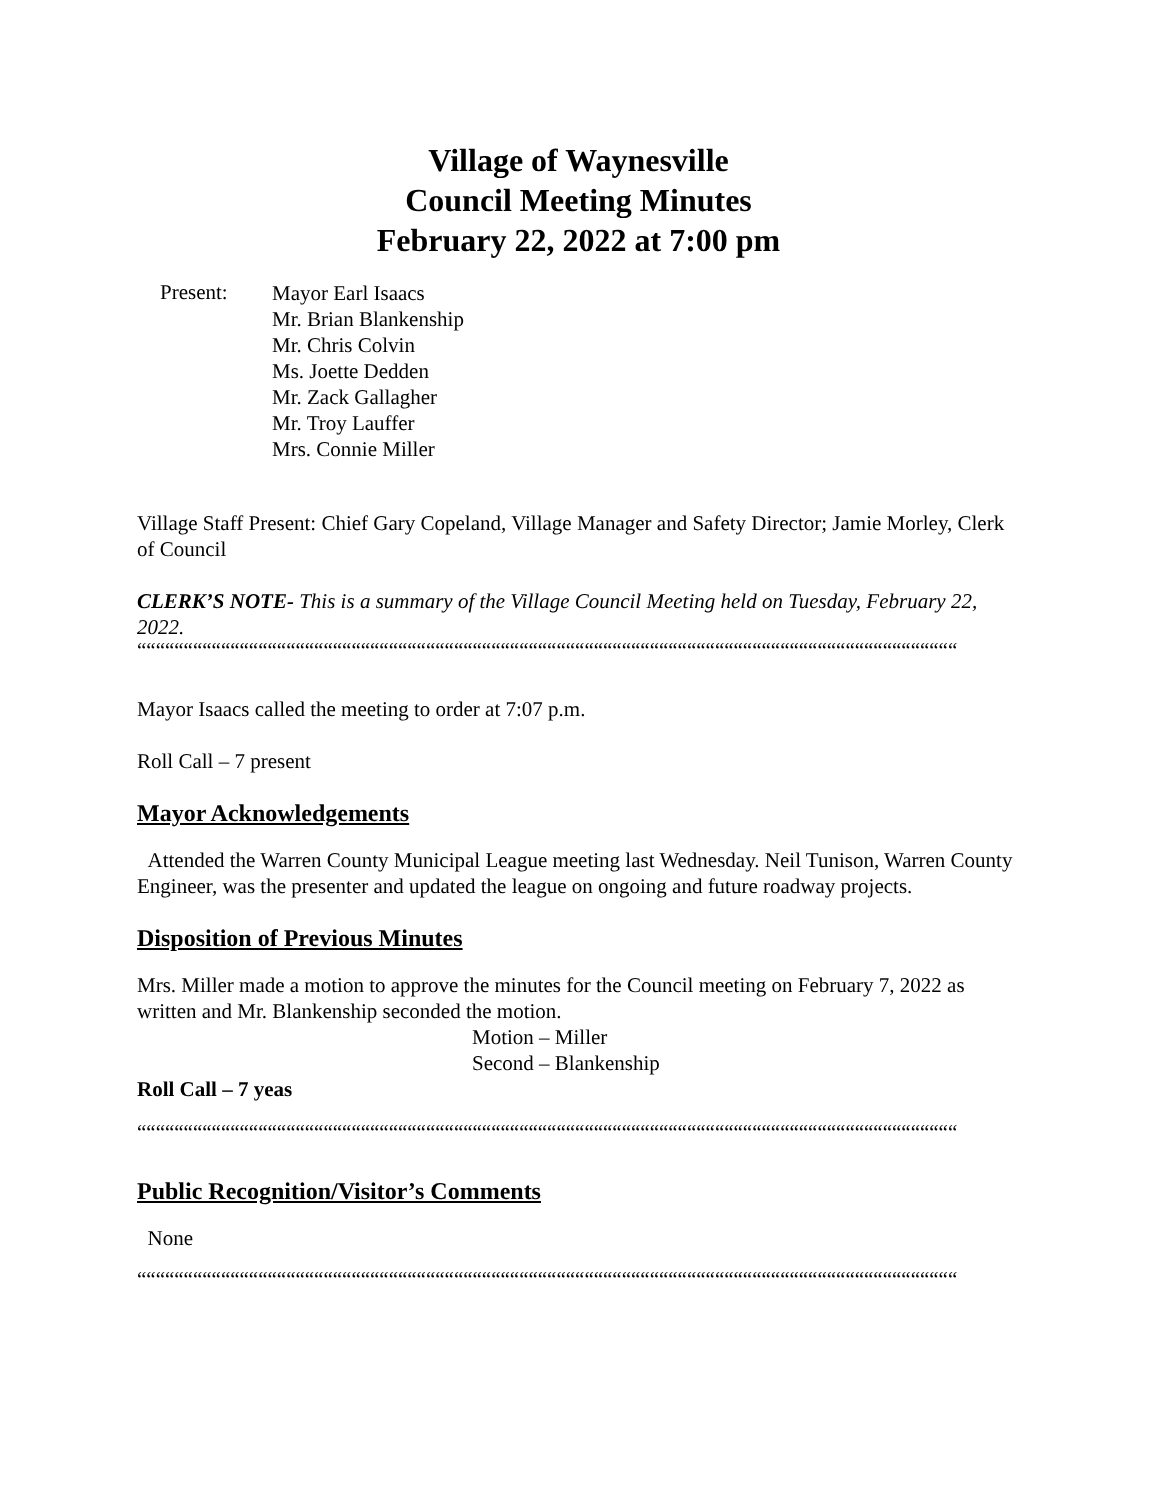Village of Waynesville
Council Meeting Minutes
February 22, 2022 at 7:00 pm
Present:
Mayor Earl Isaacs
Mr. Brian Blankenship
Mr. Chris Colvin
Ms. Joette Dedden
Mr. Zack Gallagher
Mr. Troy Lauffer
Mrs. Connie Miller
Village Staff Present: Chief Gary Copeland, Village Manager and Safety Director; Jamie Morley, Clerk of Council
CLERK’S NOTE- This is a summary of the Village Council Meeting held on Tuesday, February 22, 2022.
““““““““““““““““““““““““““““““““““““““““““““““““““““““““““““““““““““““““““““““““““““““““““““““““““““““““““““““““““““““““““““““““““““““
Mayor Isaacs called the meeting to order at 7:07 p.m.
Roll Call – 7 present
Mayor Acknowledgements
Attended the Warren County Municipal League meeting last Wednesday. Neil Tunison, Warren County Engineer, was the presenter and updated the league on ongoing and future roadway projects.
Disposition of Previous Minutes
Mrs. Miller made a motion to approve the minutes for the Council meeting on February 7, 2022 as written and Mr. Blankenship seconded the motion.
Motion – Miller
Second – Blankenship
Roll Call – 7 yeas
““““““““““““““““““““““““““““““““““““““““““““““““““““““““““““““““““““““““““““““““““““““““““““““““““““““““““““““““““““““““““““““““““““““
Public Recognition/Visitor’s Comments
None
““““““““““““““““““““““““““““““““““““““““““““““““““““““““““““““““““““““““““““““““““““““““““““““““““““““““““““““““““““““““““““““““““““““